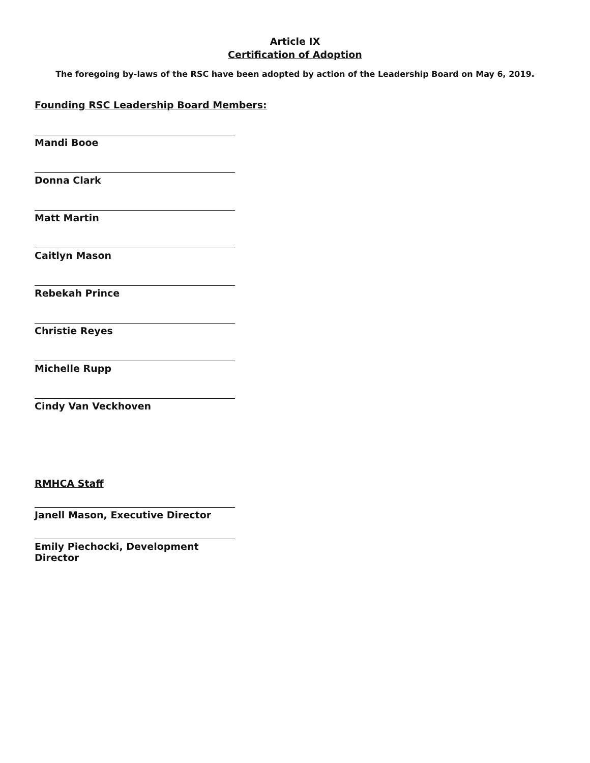Article IX
Certification of Adoption
The foregoing by-laws of the RSC have been adopted by action of the Leadership Board on May 6, 2019.
Founding RSC Leadership Board Members:
Mandi Booe
Donna Clark
Matt Martin
Caitlyn Mason
Rebekah Prince
Christie Reyes
Michelle Rupp
Cindy Van Veckhoven
RMHCA Staff
Janell Mason, Executive Director
Emily Piechocki, Development Director